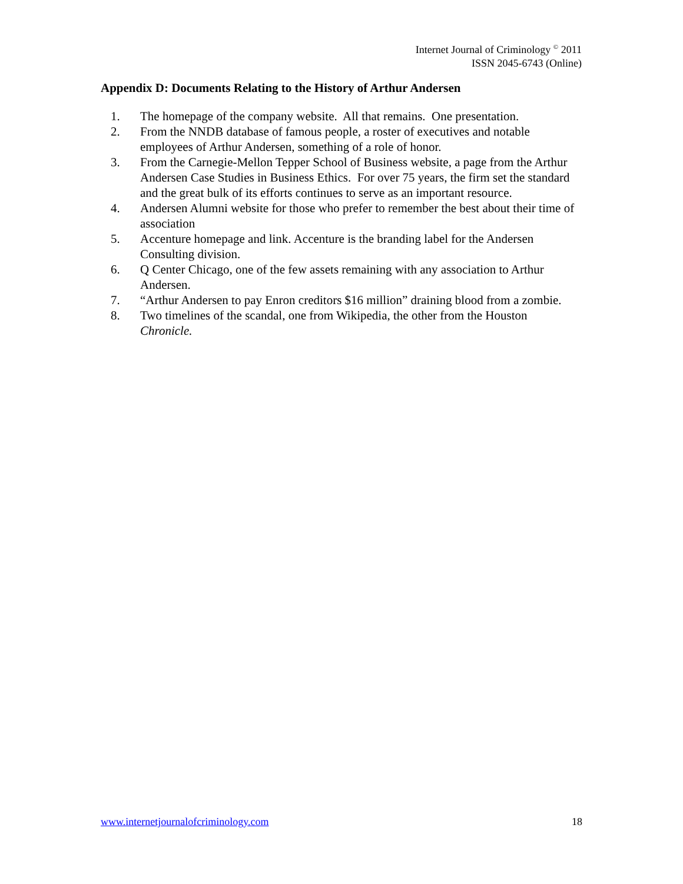Internet Journal of Criminology <sup>©</sup> 2011
ISSN 2045-6743 (Online)
Appendix D: Documents Relating to the History of Arthur Andersen
1. The homepage of the company website. All that remains. One presentation.
2. From the NNDB database of famous people, a roster of executives and notable employees of Arthur Andersen, something of a role of honor.
3. From the Carnegie-Mellon Tepper School of Business website, a page from the Arthur Andersen Case Studies in Business Ethics. For over 75 years, the firm set the standard and the great bulk of its efforts continues to serve as an important resource.
4. Andersen Alumni website for those who prefer to remember the best about their time of association
5. Accenture homepage and link. Accenture is the branding label for the Andersen Consulting division.
6. Q Center Chicago, one of the few assets remaining with any association to Arthur Andersen.
7. “Arthur Andersen to pay Enron creditors $16 million” draining blood from a zombie.
8. Two timelines of the scandal, one from Wikipedia, the other from the Houston Chronicle.
www.internetjournalofcriminology.com 18